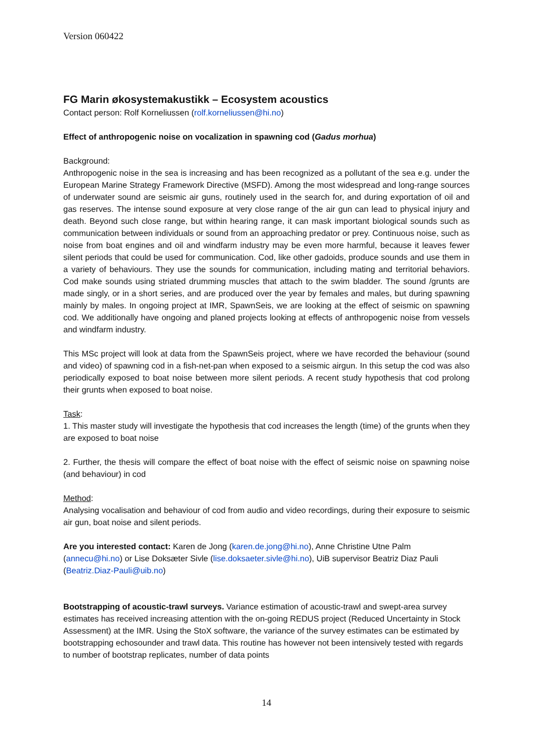Version 060422
FG Marin økosystemakustikk – Ecosystem acoustics
Contact person: Rolf Korneliussen (rolf.korneliussen@hi.no)
Effect of anthropogenic noise on vocalization in spawning cod (Gadus morhua)
Background:
Anthropogenic noise in the sea is increasing and has been recognized as a pollutant of the sea e.g. under the European Marine Strategy Framework Directive (MSFD). Among the most widespread and long-range sources of underwater sound are seismic air guns, routinely used in the search for, and during exportation of oil and gas reserves. The intense sound exposure at very close range of the air gun can lead to physical injury and death. Beyond such close range, but within hearing range, it can mask important biological sounds such as communication between individuals or sound from an approaching predator or prey. Continuous noise, such as noise from boat engines and oil and windfarm industry may be even more harmful, because it leaves fewer silent periods that could be used for communication. Cod, like other gadoids, produce sounds and use them in a variety of behaviours. They use the sounds for communication, including mating and territorial behaviors. Cod make sounds using striated drumming muscles that attach to the swim bladder. The sound /grunts are made singly, or in a short series, and are produced over the year by females and males, but during spawning mainly by males. In ongoing project at IMR, SpawnSeis, we are looking at the effect of seismic on spawning cod. We additionally have ongoing and planed projects looking at effects of anthropogenic noise from vessels and windfarm industry.
This MSc project will look at data from the SpawnSeis project, where we have recorded the behaviour (sound and video) of spawning cod in a fish-net-pan when exposed to a seismic airgun. In this setup the cod was also periodically exposed to boat noise between more silent periods. A recent study hypothesis that cod prolong their grunts when exposed to boat noise.
Task:
1. This master study will investigate the hypothesis that cod increases the length (time) of the grunts when they are exposed to boat noise
2. Further, the thesis will compare the effect of boat noise with the effect of seismic noise on spawning noise (and behaviour) in cod
Method:
Analysing vocalisation and behaviour of cod from audio and video recordings, during their exposure to seismic air gun, boat noise and silent periods.
Are you interested contact: Karen de Jong (karen.de.jong@hi.no), Anne Christine Utne Palm (annecu@hi.no) or Lise Doksæter Sivle (lise.doksaeter.sivle@hi.no), UiB supervisor Beatriz Diaz Pauli (Beatriz.Diaz-Pauli@uib.no)
Bootstrapping of acoustic-trawl surveys. Variance estimation of acoustic-trawl and swept-area survey estimates has received increasing attention with the on-going REDUS project (Reduced Uncertainty in Stock Assessment) at the IMR. Using the StoX software, the variance of the survey estimates can be estimated by bootstrapping echosounder and trawl data. This routine has however not been intensively tested with regards to number of bootstrap replicates, number of data points
14